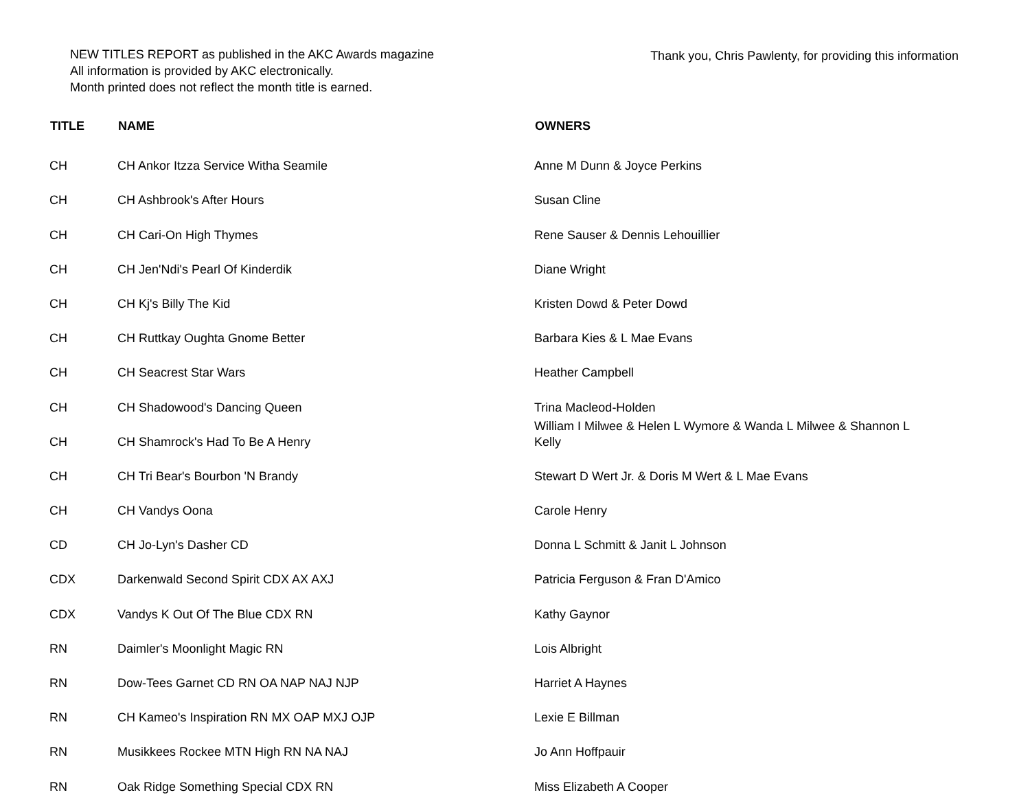NEW TITLES REPORT as published in the AKC Awards magazine
All information is provided by AKC electronically.
Month printed does not reflect the month title is earned.
Thank you, Chris Pawlenty, for providing this information
| TITLE | NAME | OWNERS |
| --- | --- | --- |
| CH | CH Ankor Itzza Service Witha Seamile | Anne M Dunn & Joyce Perkins |
| CH | CH Ashbrook's After Hours | Susan Cline |
| CH | CH Cari-On High Thymes | Rene Sauser & Dennis Lehouillier |
| CH | CH Jen'Ndi's Pearl Of Kinderdik | Diane Wright |
| CH | CH Kj's Billy The Kid | Kristen Dowd & Peter Dowd |
| CH | CH Ruttkay Oughta Gnome Better | Barbara Kies & L Mae Evans |
| CH | CH Seacrest Star Wars | Heather Campbell |
| CH | CH Shadowood's Dancing Queen | Trina Macleod-Holden |
| CH | CH Shamrock's Had To Be A Henry | William I Milwee & Helen L Wymore & Wanda L Milwee & Shannon L Kelly |
| CH | CH Tri Bear's Bourbon 'N Brandy | Stewart D Wert Jr. & Doris M Wert & L Mae Evans |
| CH | CH Vandys Oona | Carole Henry |
| CD | CH Jo-Lyn's Dasher CD | Donna L Schmitt & Janit L Johnson |
| CDX | Darkenwald Second Spirit CDX AX AXJ | Patricia Ferguson & Fran D'Amico |
| CDX | Vandys K Out Of The Blue CDX RN | Kathy Gaynor |
| RN | Daimler's Moonlight Magic RN | Lois Albright |
| RN | Dow-Tees Garnet CD RN OA NAP NAJ NJP | Harriet A Haynes |
| RN | CH Kameo's Inspiration RN MX OAP MXJ OJP | Lexie E Billman |
| RN | Musikkees Rockee MTN High RN NA NAJ | Jo Ann Hoffpauir |
| RN | Oak Ridge Something Special CDX RN | Miss Elizabeth A Cooper |